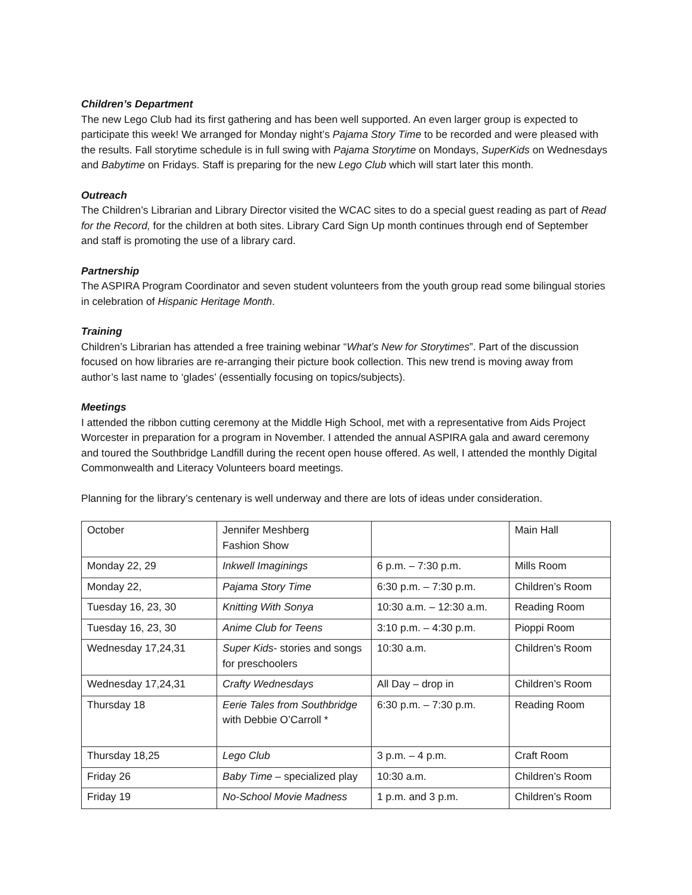Children’s Department
The new Lego Club had its first gathering and has been well supported. An even larger group is expected to participate this week! We arranged for Monday night’s Pajama Story Time to be recorded and were pleased with the results. Fall storytime schedule is in full swing with Pajama Storytime on Mondays, SuperKids on Wednesdays and Babytime on Fridays. Staff is preparing for the new Lego Club which will start later this month.
Outreach
The Children’s Librarian and Library Director visited the WCAC sites to do a special guest reading as part of Read for the Record, for the children at both sites. Library Card Sign Up month continues through end of September and staff is promoting the use of a library card.
Partnership
The ASPIRA Program Coordinator and seven student volunteers from the youth group read some bilingual stories in celebration of Hispanic Heritage Month.
Training
Children’s Librarian has attended a free training webinar “What’s New for Storytimes”. Part of the discussion focused on how libraries are re-arranging their picture book collection. This new trend is moving away from author’s last name to ‘glades’ (essentially focusing on topics/subjects).
Meetings
I attended the ribbon cutting ceremony at the Middle High School, met with a representative from Aids Project Worcester in preparation for a program in November. I attended the annual ASPIRA gala and award ceremony and toured the Southbridge Landfill during the recent open house offered. As well, I attended the monthly Digital Commonwealth and Literacy Volunteers board meetings.
Planning for the library’s centenary is well underway and there are lots of ideas under consideration.
| October | Jennifer Meshberg Fashion Show | | Main Hall |
| Monday 22, 29 | Inkwell Imaginings | 6 p.m. – 7:30 p.m. | Mills Room |
| Monday 22, | Pajama Story Time | 6:30 p.m. – 7:30 p.m. | Children’s Room |
| Tuesday 16, 23, 30 | Knitting With Sonya | 10:30 a.m. – 12:30 a.m. | Reading Room |
| Tuesday 16, 23, 30 | Anime Club for Teens | 3:10 p.m. – 4:30 p.m. | Pioppi Room |
| Wednesday 17,24,31 | Super Kids - stories and songs for preschoolers | 10:30 a.m. | Children’s Room |
| Wednesday 17,24,31 | Crafty Wednesdays | All Day – drop in | Children’s Room |
| Thursday 18 | Eerie Tales from Southbridge with Debbie O’Carroll * | 6:30 p.m. – 7:30 p.m. | Reading Room |
| Thursday 18,25 | Lego Club | 3 p.m. – 4 p.m. | Craft Room |
| Friday 26 | Baby Time – specialized play | 10:30 a.m. | Children’s Room |
| Friday 19 | No-School Movie Madness | 1 p.m. and 3 p.m. | Children’s Room |